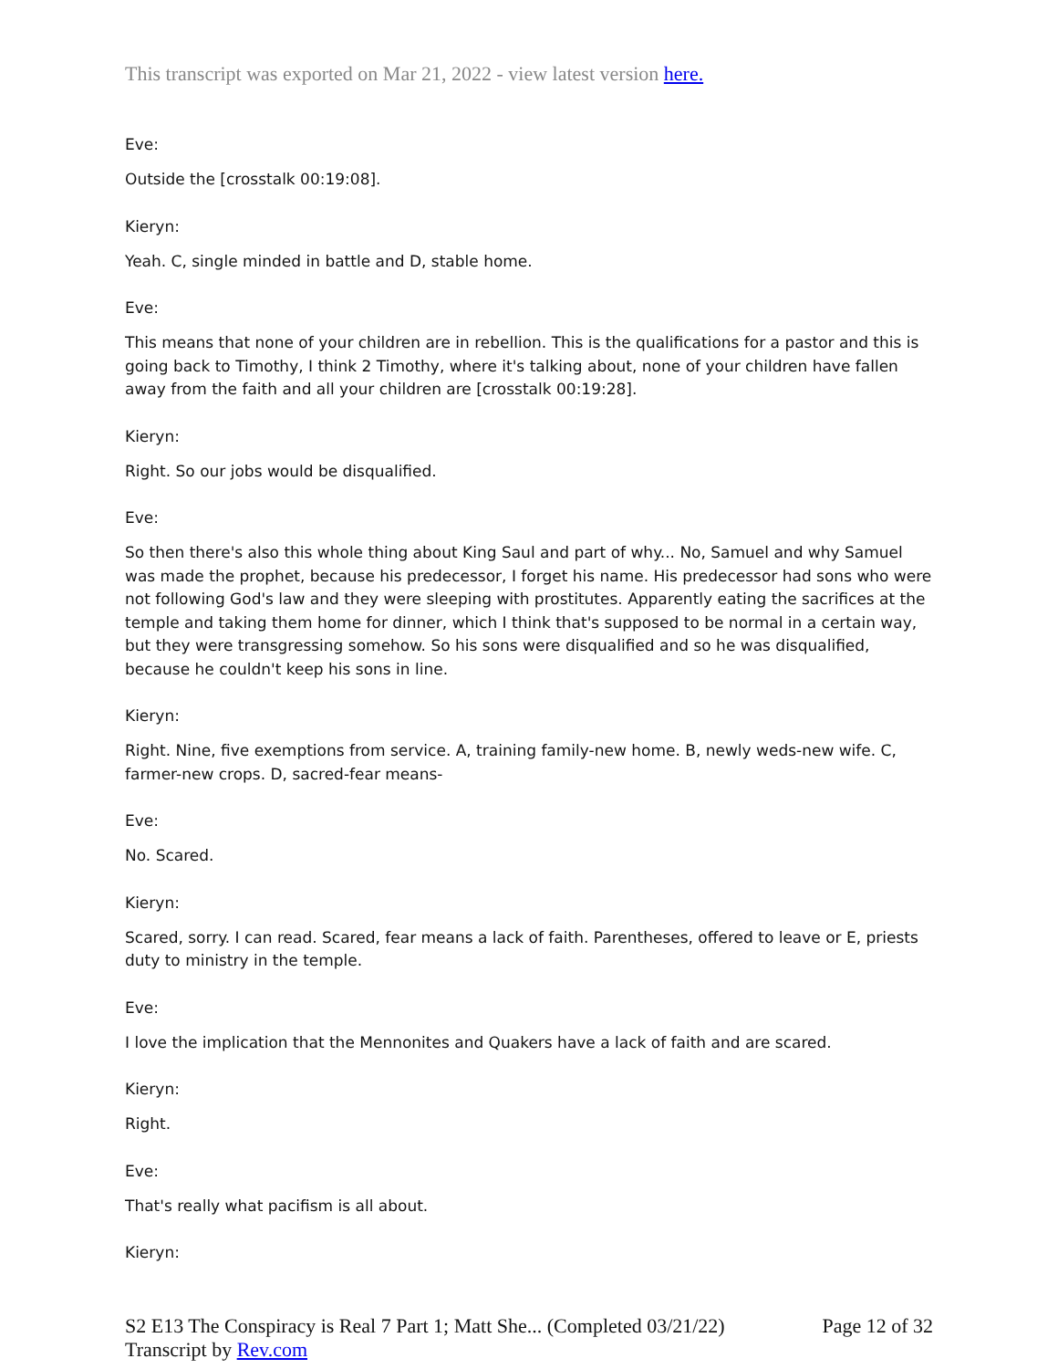This transcript was exported on Mar 21, 2022 - view latest version here.
Eve:
Outside the [crosstalk 00:19:08].
Kieryn:
Yeah. C, single minded in battle and D, stable home.
Eve:
This means that none of your children are in rebellion. This is the qualifications for a pastor and this is going back to Timothy, I think 2 Timothy, where it's talking about, none of your children have fallen away from the faith and all your children are [crosstalk 00:19:28].
Kieryn:
Right. So our jobs would be disqualified.
Eve:
So then there's also this whole thing about King Saul and part of why... No, Samuel and why Samuel was made the prophet, because his predecessor, I forget his name. His predecessor had sons who were not following God's law and they were sleeping with prostitutes. Apparently eating the sacrifices at the temple and taking them home for dinner, which I think that's supposed to be normal in a certain way, but they were transgressing somehow. So his sons were disqualified and so he was disqualified, because he couldn't keep his sons in line.
Kieryn:
Right. Nine, five exemptions from service. A, training family-new home. B, newly weds-new wife. C, farmer-new crops. D, sacred-fear means-
Eve:
No. Scared.
Kieryn:
Scared, sorry. I can read. Scared, fear means a lack of faith. Parentheses, offered to leave or E, priests duty to ministry in the temple.
Eve:
I love the implication that the Mennonites and Quakers have a lack of faith and are scared.
Kieryn:
Right.
Eve:
That's really what pacifism is all about.
Kieryn:
S2 E13 The Conspiracy is Real 7 Part 1; Matt She... (Completed 03/21/22)
Transcript by Rev.com
Page 12 of 32